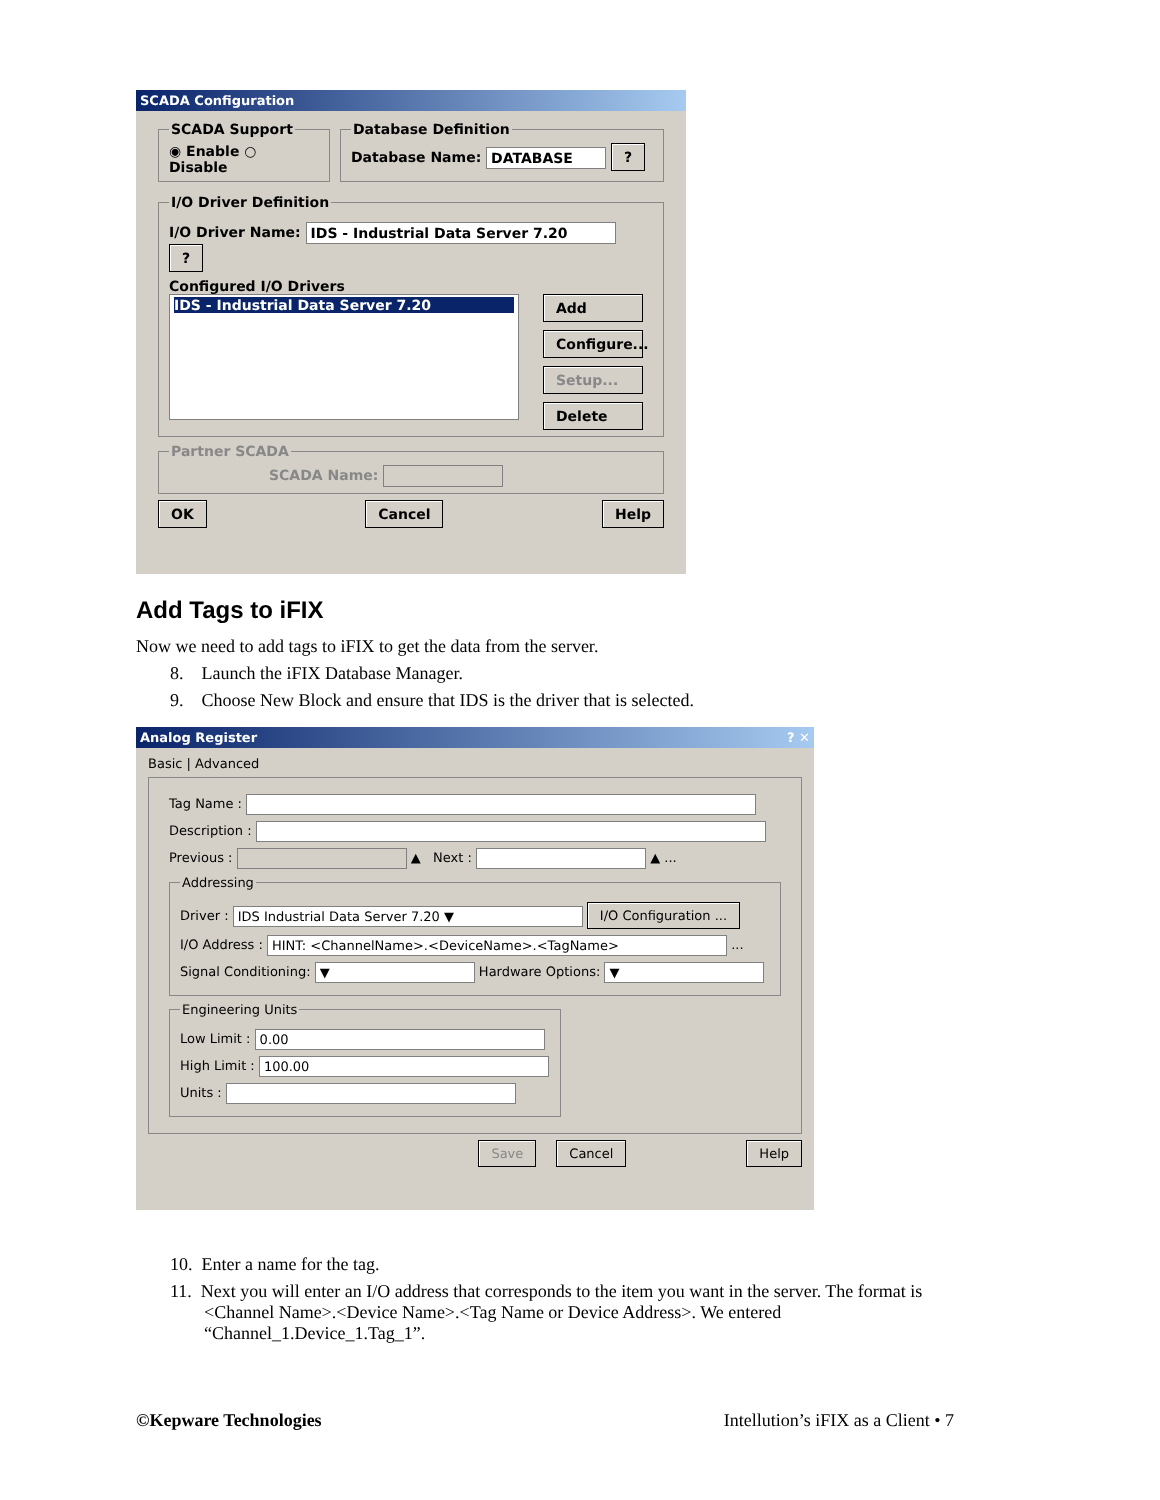SCADA Configuration
SCADA Support◉ Enable ○ Disable Database DefinitionDatabase Name: DATABASE ?
I/O Driver Definition
I/O Driver Name: IDS - Industrial Data Server 7.20 ?
Configured I/O Drivers
IDS - Industrial Data Server 7.20
Add
Configure...
Setup...
Delete
Partner SCADA
SCADA Name:
OK Cancel Help
Add Tags to iFIX
Now we need to add tags to iFIX to get the data from the server.
8. Launch the iFIX Database Manager.
9. Choose New Block and ensure that IDS is the driver that is selected.
Analog Register ? ✕
Basic | Advanced
Tag Name :
Description :
Previous : ▲ Next : ▲ ...
Addressing
Driver : IDS Industrial Data Server 7.20 ▼ I/O Configuration ...
I/O Address : HINT: <ChannelName>.<DeviceName>.<TagName> ...
Signal Conditioning: ▼ Hardware Options: ▼
Engineering Units
Low Limit : 0.00
High Limit : 100.00
Units :
Save Cancel Help
10. Enter a name for the tag.
11. Next you will enter an I/O address that corresponds to the item you want in the server. The format is <Channel Name>.<Device Name>.<Tag Name or Device Address>. We entered “Channel_1.Device_1.Tag_1”.
©Kepware Technologies Intellution’s iFIX as a Client • 7